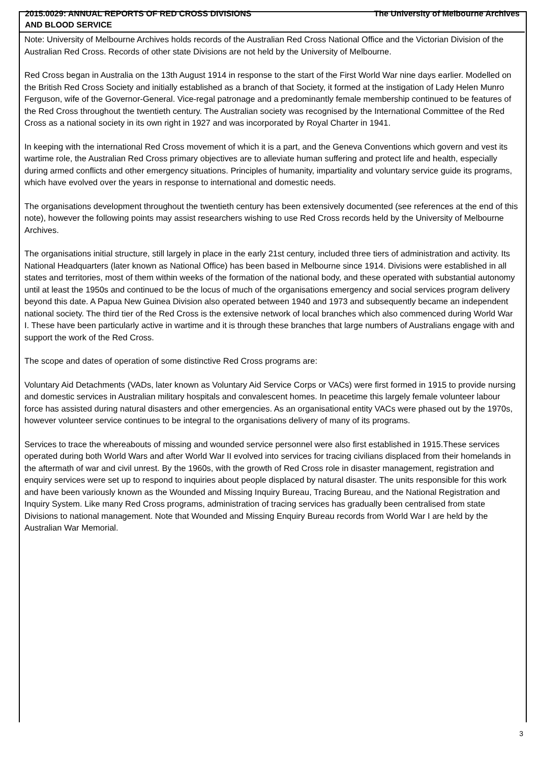2015.0029: ANNUAL REPORTS OF RED CROSS DIVISIONS AND BLOOD SERVICE
The University of Melbourne Archives
Note: University of Melbourne Archives holds records of the Australian Red Cross National Office and the Victorian Division of the Australian Red Cross. Records of other state Divisions are not held by the University of Melbourne.
Red Cross began in Australia on the 13th August 1914 in response to the start of the First World War nine days earlier. Modelled on the British Red Cross Society and initially established as a branch of that Society, it formed at the instigation of Lady Helen Munro Ferguson, wife of the Governor-General. Vice-regal patronage and a predominantly female membership continued to be features of the Red Cross throughout the twentieth century. The Australian society was recognised by the International Committee of the Red Cross as a national society in its own right in 1927 and was incorporated by Royal Charter in 1941.
In keeping with the international Red Cross movement of which it is a part, and the Geneva Conventions which govern and vest its wartime role, the Australian Red Cross primary objectives are to alleviate human suffering and protect life and health, especially during armed conflicts and other emergency situations. Principles of humanity, impartiality and voluntary service guide its programs, which have evolved over the years in response to international and domestic needs.
The organisations development throughout the twentieth century has been extensively documented (see references at the end of this note), however the following points may assist researchers wishing to use Red Cross records held by the University of Melbourne Archives.
The organisations initial structure, still largely in place in the early 21st century, included three tiers of administration and activity. Its National Headquarters (later known as National Office) has been based in Melbourne since 1914. Divisions were established in all states and territories, most of them within weeks of the formation of the national body, and these operated with substantial autonomy until at least the 1950s and continued to be the locus of much of the organisations emergency and social services program delivery beyond this date. A Papua New Guinea Division also operated between 1940 and 1973 and subsequently became an independent national society. The third tier of the Red Cross is the extensive network of local branches which also commenced during World War I. These have been particularly active in wartime and it is through these branches that large numbers of Australians engage with and support the work of the Red Cross.
The scope and dates of operation of some distinctive Red Cross programs are:
Voluntary Aid Detachments (VADs, later known as Voluntary Aid Service Corps or VACs) were first formed in 1915 to provide nursing and domestic services in Australian military hospitals and convalescent homes. In peacetime this largely female volunteer labour force has assisted during natural disasters and other emergencies. As an organisational entity VACs were phased out by the 1970s, however volunteer service continues to be integral to the organisations delivery of many of its programs.
Services to trace the whereabouts of missing and wounded service personnel were also first established in 1915.These services operated during both World Wars and after World War II evolved into services for tracing civilians displaced from their homelands in the aftermath of war and civil unrest. By the 1960s, with the growth of Red Cross role in disaster management, registration and enquiry services were set up to respond to inquiries about people displaced by natural disaster. The units responsible for this work and have been variously known as the Wounded and Missing Inquiry Bureau, Tracing Bureau, and the National Registration and Inquiry System. Like many Red Cross programs, administration of tracing services has gradually been centralised from state Divisions to national management. Note that Wounded and Missing Enquiry Bureau records from World War I are held by the Australian War Memorial.
3